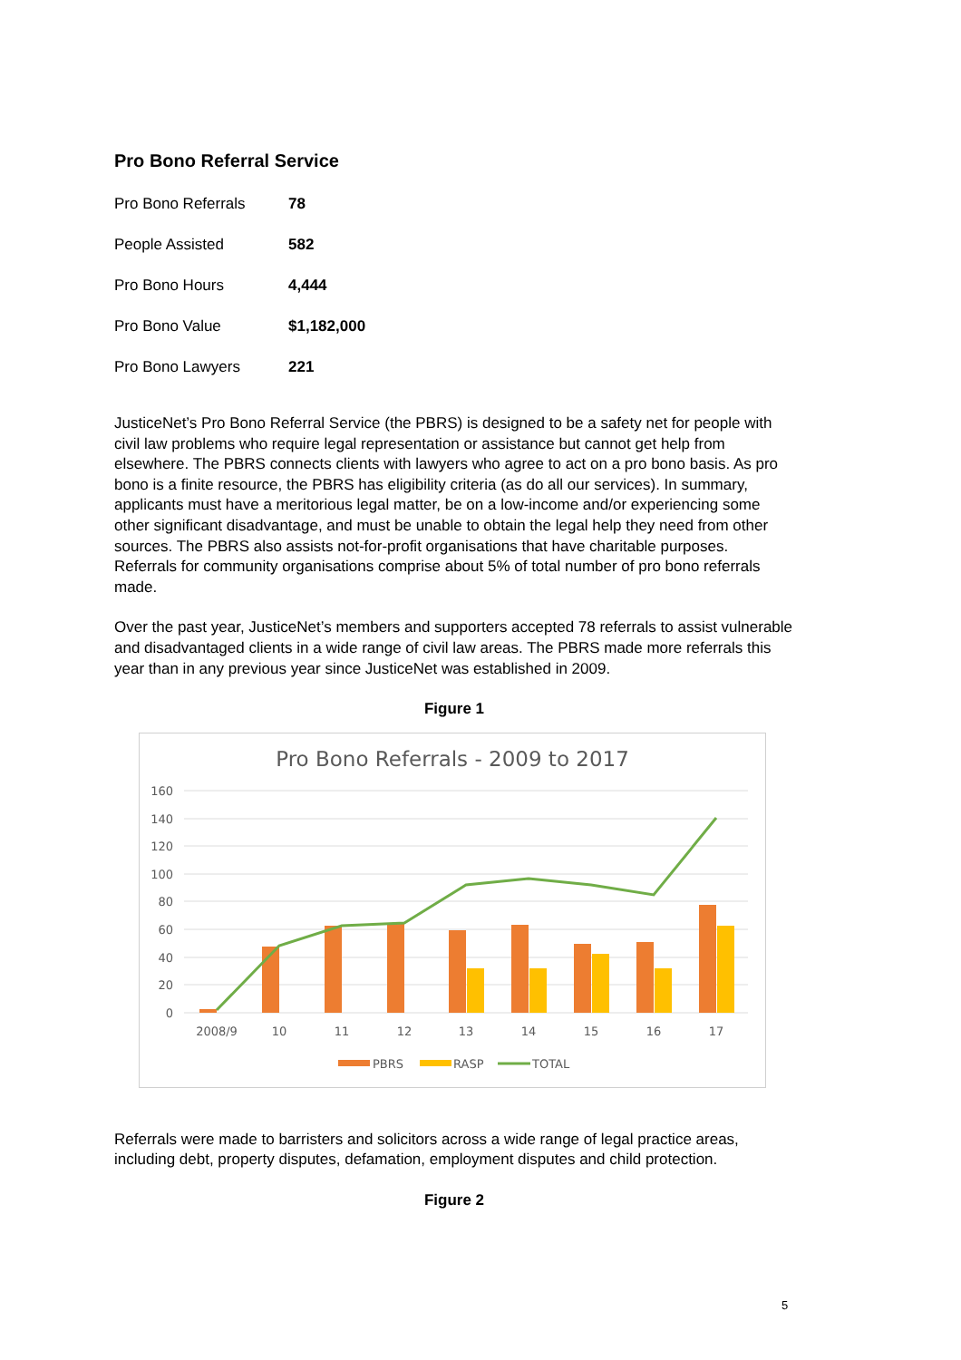Pro Bono Referral Service
| Pro Bono Referrals | 78 |
| People Assisted | 582 |
| Pro Bono Hours | 4,444 |
| Pro Bono Value | $1,182,000 |
| Pro Bono Lawyers | 221 |
JusticeNet’s Pro Bono Referral Service (the PBRS) is designed to be a safety net for people with civil law problems who require legal representation or assistance but cannot get help from elsewhere. The PBRS connects clients with lawyers who agree to act on a pro bono basis. As pro bono is a finite resource, the PBRS has eligibility criteria (as do all our services). In summary, applicants must have a meritorious legal matter, be on a low-income and/or experiencing some other significant disadvantage, and must be unable to obtain the legal help they need from other sources. The PBRS also assists not-for-profit organisations that have charitable purposes. Referrals for community organisations comprise about 5% of total number of pro bono referrals made.
Over the past year, JusticeNet’s members and supporters accepted 78 referrals to assist vulnerable and disadvantaged clients in a wide range of civil law areas. The PBRS made more referrals this year than in any previous year since JusticeNet was established in 2009.
Figure 1
Pro Bono Referrals - 2009 to 2017
160
140
120
100
80
60
40
20
0
2008/9
10
11
12
13
14
15
16
17
PBRS
RASP
TOTAL
Referrals were made to barristers and solicitors across a wide range of legal practice areas, including debt, property disputes, defamation, employment disputes and child protection.
Figure 2
5